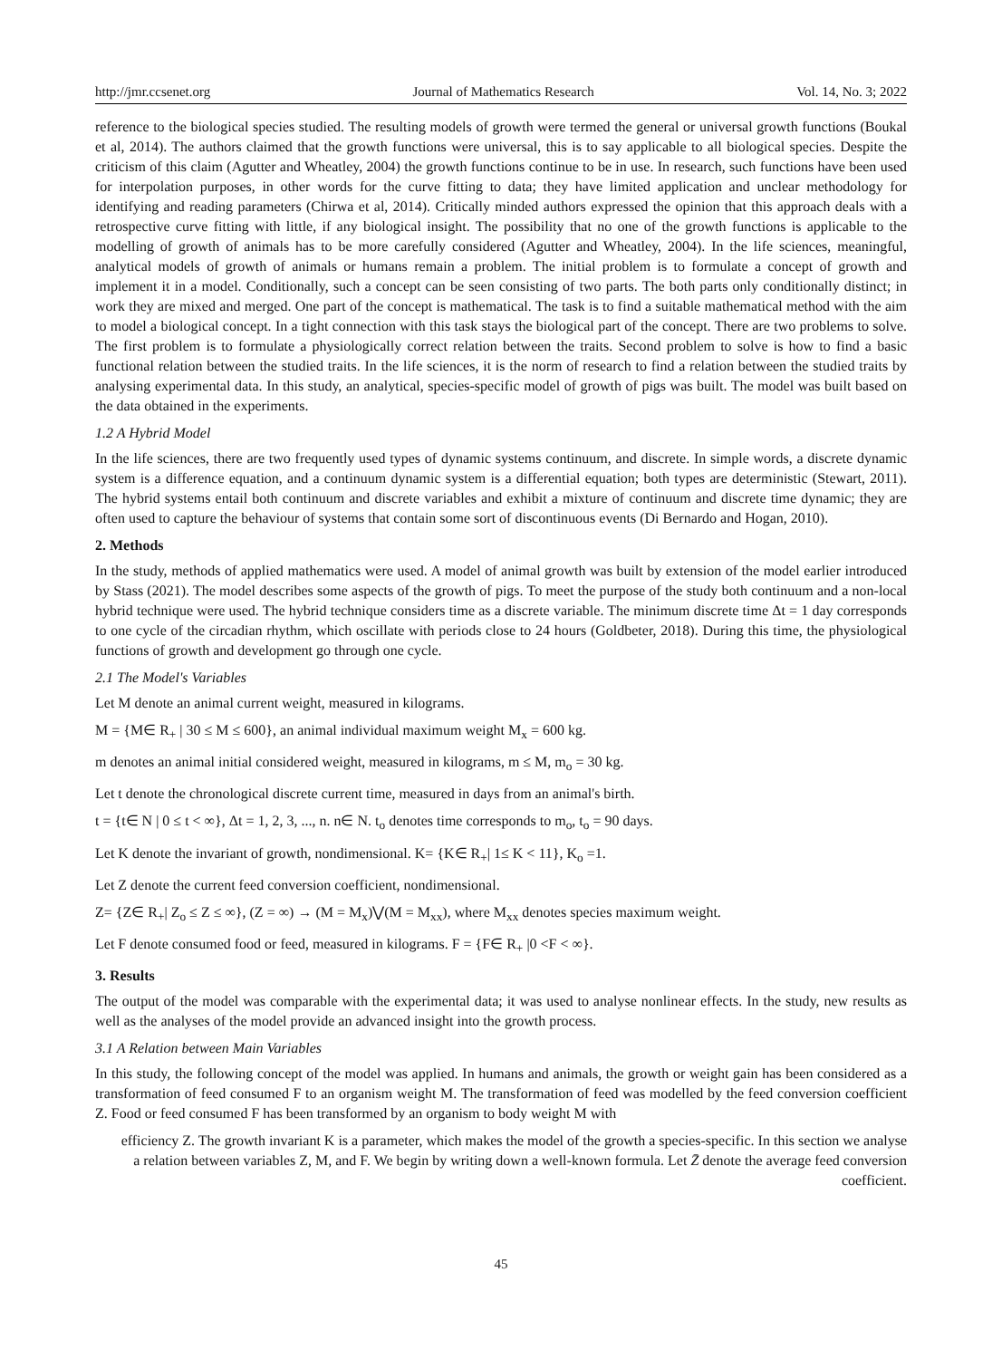http://jmr.ccsenet.org Journal of Mathematics Research Vol. 14, No. 3; 2022
reference to the biological species studied. The resulting models of growth were termed the general or universal growth functions (Boukal et al, 2014). The authors claimed that the growth functions were universal, this is to say applicable to all biological species. Despite the criticism of this claim (Agutter and Wheatley, 2004) the growth functions continue to be in use. In research, such functions have been used for interpolation purposes, in other words for the curve fitting to data; they have limited application and unclear methodology for identifying and reading parameters (Chirwa et al, 2014). Critically minded authors expressed the opinion that this approach deals with a retrospective curve fitting with little, if any biological insight. The possibility that no one of the growth functions is applicable to the modelling of growth of animals has to be more carefully considered (Agutter and Wheatley, 2004). In the life sciences, meaningful, analytical models of growth of animals or humans remain a problem. The initial problem is to formulate a concept of growth and implement it in a model. Conditionally, such a concept can be seen consisting of two parts. The both parts only conditionally distinct; in work they are mixed and merged. One part of the concept is mathematical. The task is to find a suitable mathematical method with the aim to model a biological concept. In a tight connection with this task stays the biological part of the concept. There are two problems to solve. The first problem is to formulate a physiologically correct relation between the traits. Second problem to solve is how to find a basic functional relation between the studied traits. In the life sciences, it is the norm of research to find a relation between the studied traits by analysing experimental data. In this study, an analytical, species-specific model of growth of pigs was built. The model was built based on the data obtained in the experiments.
1.2 A Hybrid Model
In the life sciences, there are two frequently used types of dynamic systems continuum, and discrete. In simple words, a discrete dynamic system is a difference equation, and a continuum dynamic system is a differential equation; both types are deterministic (Stewart, 2011). The hybrid systems entail both continuum and discrete variables and exhibit a mixture of continuum and discrete time dynamic; they are often used to capture the behaviour of systems that contain some sort of discontinuous events (Di Bernardo and Hogan, 2010).
2. Methods
In the study, methods of applied mathematics were used. A model of animal growth was built by extension of the model earlier introduced by Stass (2021). The model describes some aspects of the growth of pigs. To meet the purpose of the study both continuum and a non-local hybrid technique were used. The hybrid technique considers time as a discrete variable. The minimum discrete time Δt = 1 day corresponds to one cycle of the circadian rhythm, which oscillate with periods close to 24 hours (Goldbeter, 2018). During this time, the physiological functions of growth and development go through one cycle.
2.1 The Model's Variables
Let M denote an animal current weight, measured in kilograms.
M = {M∈ R<sub>+</sub> | 30 ≤ M ≤ 600}, an animal individual maximum weight M<sub>x</sub> = 600 kg.
m denotes an animal initial considered weight, measured in kilograms, m ≤ M, m<sub>o</sub> = 30 kg.
Let t denote the chronological discrete current time, measured in days from an animal's birth.
t = {t∈ N | 0 ≤ t < ∞}, Δt = 1, 2, 3, ..., n. n∈ N. t<sub>o</sub> denotes time corresponds to m<sub>o</sub>, t<sub>o</sub> = 90 days.
Let K denote the invariant of growth, nondimensional. K= {K∈ R<sub>+</sub>| 1≤ K < 11}, K<sub>o</sub> =1.
Let Z denote the current feed conversion coefficient, nondimensional.
Z= {Z∈ R<sub>+</sub>| Z<sub>o</sub> ≤ Z ≤ ∞}, (Z = ∞) → (M = M<sub>x</sub>)⋁(M = M<sub>xx</sub>), where M<sub>xx</sub> denotes species maximum weight.
Let F denote consumed food or feed, measured in kilograms. F = {F∈ R<sub>+</sub> |0 <F < ∞}.
3. Results
The output of the model was comparable with the experimental data; it was used to analyse nonlinear effects. In the study, new results as well as the analyses of the model provide an advanced insight into the growth process.
3.1 A Relation between Main Variables
In this study, the following concept of the model was applied. In humans and animals, the growth or weight gain has been considered as a transformation of feed consumed F to an organism weight M. The transformation of feed was modelled by the feed conversion coefficient Z. Food or feed consumed F has been transformed by an organism to body weight M with
efficiency Z. The growth invariant K is a parameter, which makes the model of the growth a species-specific. In this section we analyse a relation between variables Z, M, and F. We begin by writing down a well-known formula. Let Z̄ denote the average feed conversion coefficient.
45